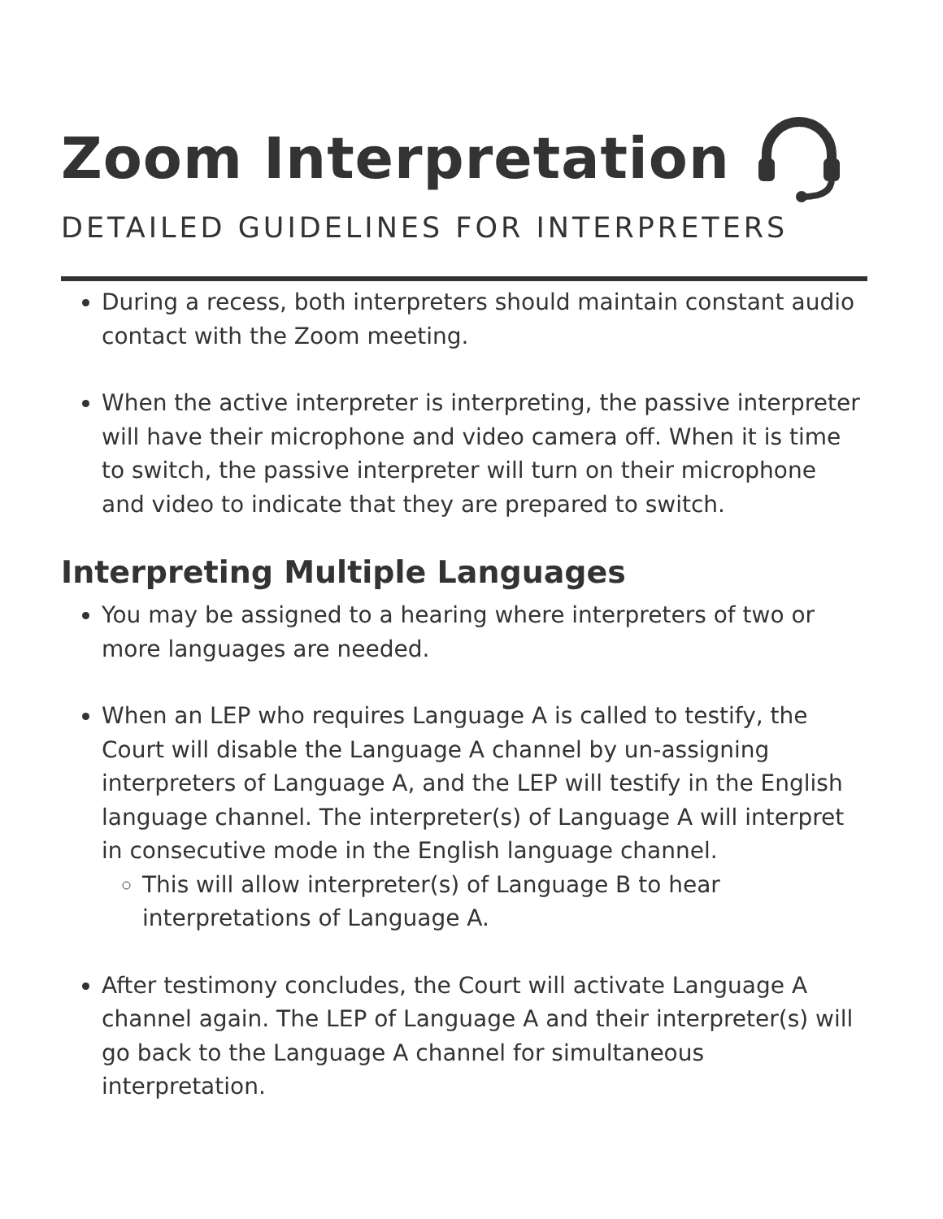Zoom Interpretation
DETAILED GUIDELINES FOR INTERPRETERS
During a recess, both interpreters should maintain constant audio contact with the Zoom meeting.
When the active interpreter is interpreting, the passive interpreter will have their microphone and video camera off. When it is time to switch, the passive interpreter will turn on their microphone and video to indicate that they are prepared to switch.
Interpreting Multiple Languages
You may be assigned to a hearing where interpreters of two or more languages are needed.
When an LEP who requires Language A is called to testify, the Court will disable the Language A channel by un-assigning interpreters of Language A, and the LEP will testify in the English language channel. The interpreter(s) of Language A will interpret in consecutive mode in the English language channel.
This will allow interpreter(s) of Language B to hear interpretations of Language A.
After testimony concludes, the Court will activate Language A channel again. The LEP of Language A and their interpreter(s) will go back to the Language A channel for simultaneous interpretation.